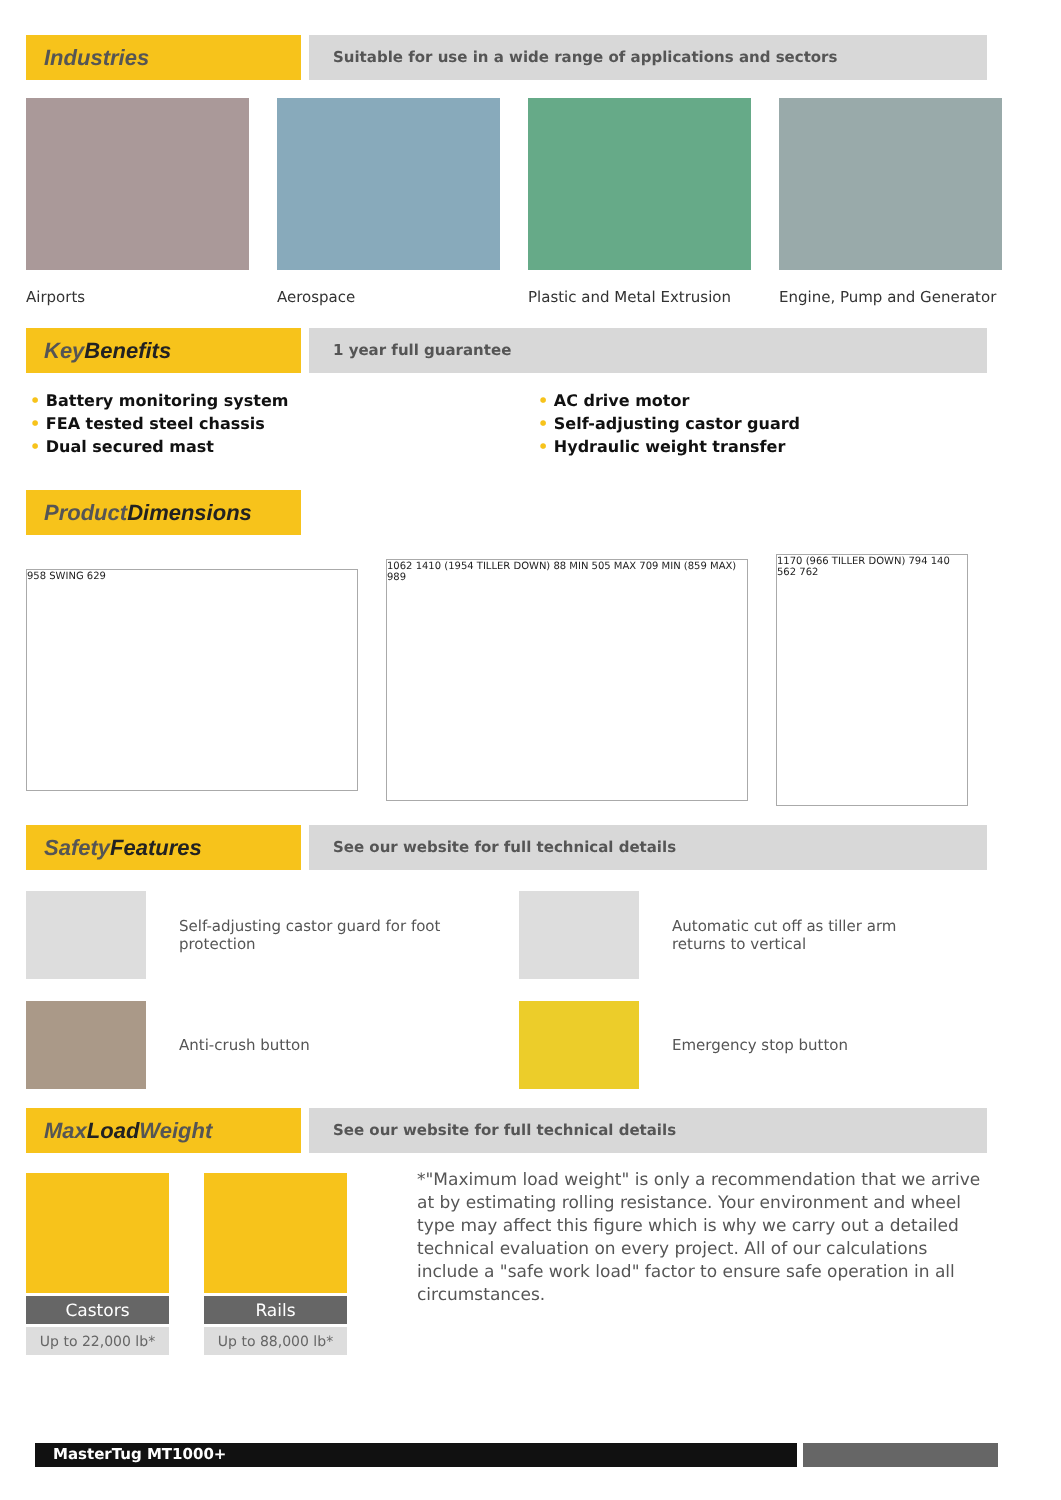Industries
Suitable for use in a wide range of applications and sectors
Airports Aerospace Plastic and Metal Extrusion
Engine, Pump and Generator
KeyBenefits
1 year full guarantee
• Battery monitoring system
• FEA tested steel chassis
• Dual secured mast
• AC drive motor
• Self-adjusting castor guard
• Hydraulic weight transfer
ProductDimensions
958 SWING 629
1062 1410 (1954 TILLER DOWN) 88 MIN 505 MAX 709 MIN (859 MAX) 989
1170 (966 TILLER DOWN) 794 140 562 762
SafetyFeatures
See our website for full technical details
Self-adjusting castor guard for foot protection
Anti-crush button
Automatic cut off as tiller arm returns to vertical
Emergency stop button
MaxLoad Weight
See our website for full technical details
Castors
Up to 22,000 lb*
Rails
Up to 88,000 lb*
*"Maximum load weight" is only a recommendation that we arrive at by estimating rolling resistance. Your environment and wheel type may affect this figure which is why we carry out a detailed technical evaluation on every project. All of our calculations include a "safe work load" factor to ensure safe operation in all circumstances.
MasterTug MT1000+